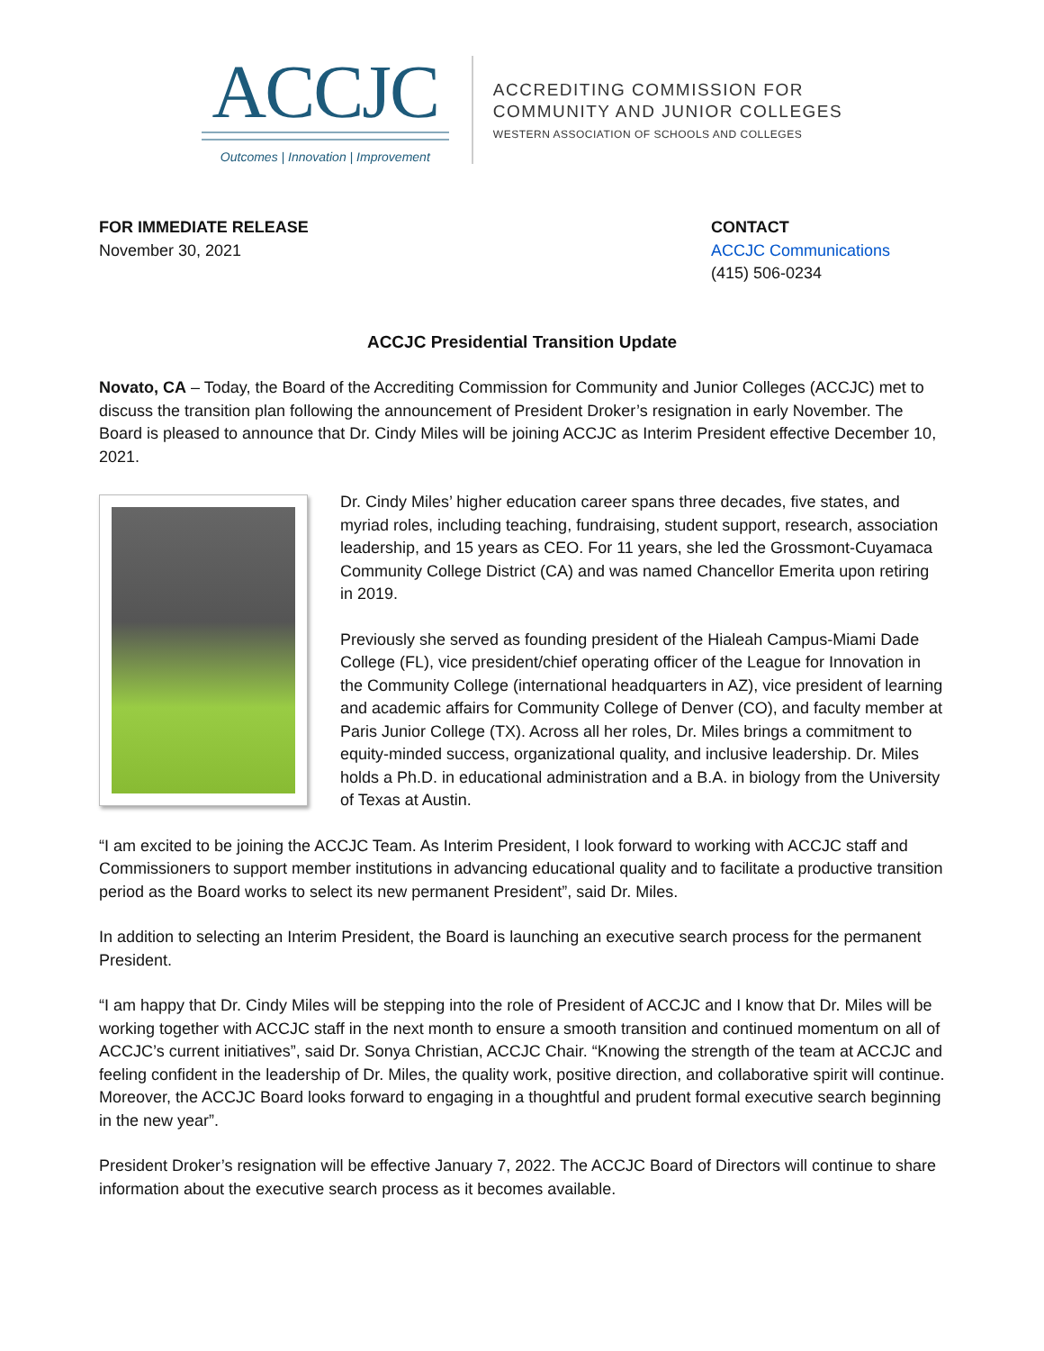ACCJC
Outcomes | Innovation | Improvement
ACCREDITING COMMISSION FOR
COMMUNITY AND JUNIOR COLLEGES
WESTERN ASSOCIATION OF SCHOOLS AND COLLEGES
FOR IMMEDIATE RELEASE
November 30, 2021
CONTACT
ACCJC Communications
(415) 506-0234
ACCJC Presidential Transition Update
Novato, CA – Today, the Board of the Accrediting Commission for Community and Junior Colleges (ACCJC) met to discuss the transition plan following the announcement of President Droker’s resignation in early November. The Board is pleased to announce that Dr. Cindy Miles will be joining ACCJC as Interim President effective December 10, 2021.
Dr. Cindy Miles’ higher education career spans three decades, five states, and myriad roles, including teaching, fundraising, student support, research, association leadership, and 15 years as CEO. For 11 years, she led the Grossmont-Cuyamaca Community College District (CA) and was named Chancellor Emerita upon retiring in 2019.
Previously she served as founding president of the Hialeah Campus-Miami Dade College (FL), vice president/chief operating officer of the League for Innovation in the Community College (international headquarters in AZ), vice president of learning and academic affairs for Community College of Denver (CO), and faculty member at Paris Junior College (TX). Across all her roles, Dr. Miles brings a commitment to equity-minded success, organizational quality, and inclusive leadership. Dr. Miles holds a Ph.D. in educational administration and a B.A. in biology from the University of Texas at Austin.
“I am excited to be joining the ACCJC Team. As Interim President, I look forward to working with ACCJC staff and Commissioners to support member institutions in advancing educational quality and to facilitate a productive transition period as the Board works to select its new permanent President”, said Dr. Miles.
In addition to selecting an Interim President, the Board is launching an executive search process for the permanent President.
“I am happy that Dr. Cindy Miles will be stepping into the role of President of ACCJC and I know that Dr. Miles will be working together with ACCJC staff in the next month to ensure a smooth transition and continued momentum on all of ACCJC’s current initiatives”, said Dr. Sonya Christian, ACCJC Chair. “Knowing the strength of the team at ACCJC and feeling confident in the leadership of Dr. Miles, the quality work, positive direction, and collaborative spirit will continue. Moreover, the ACCJC Board looks forward to engaging in a thoughtful and prudent formal executive search beginning in the new year”.
President Droker’s resignation will be effective January 7, 2022. The ACCJC Board of Directors will continue to share information about the executive search process as it becomes available.